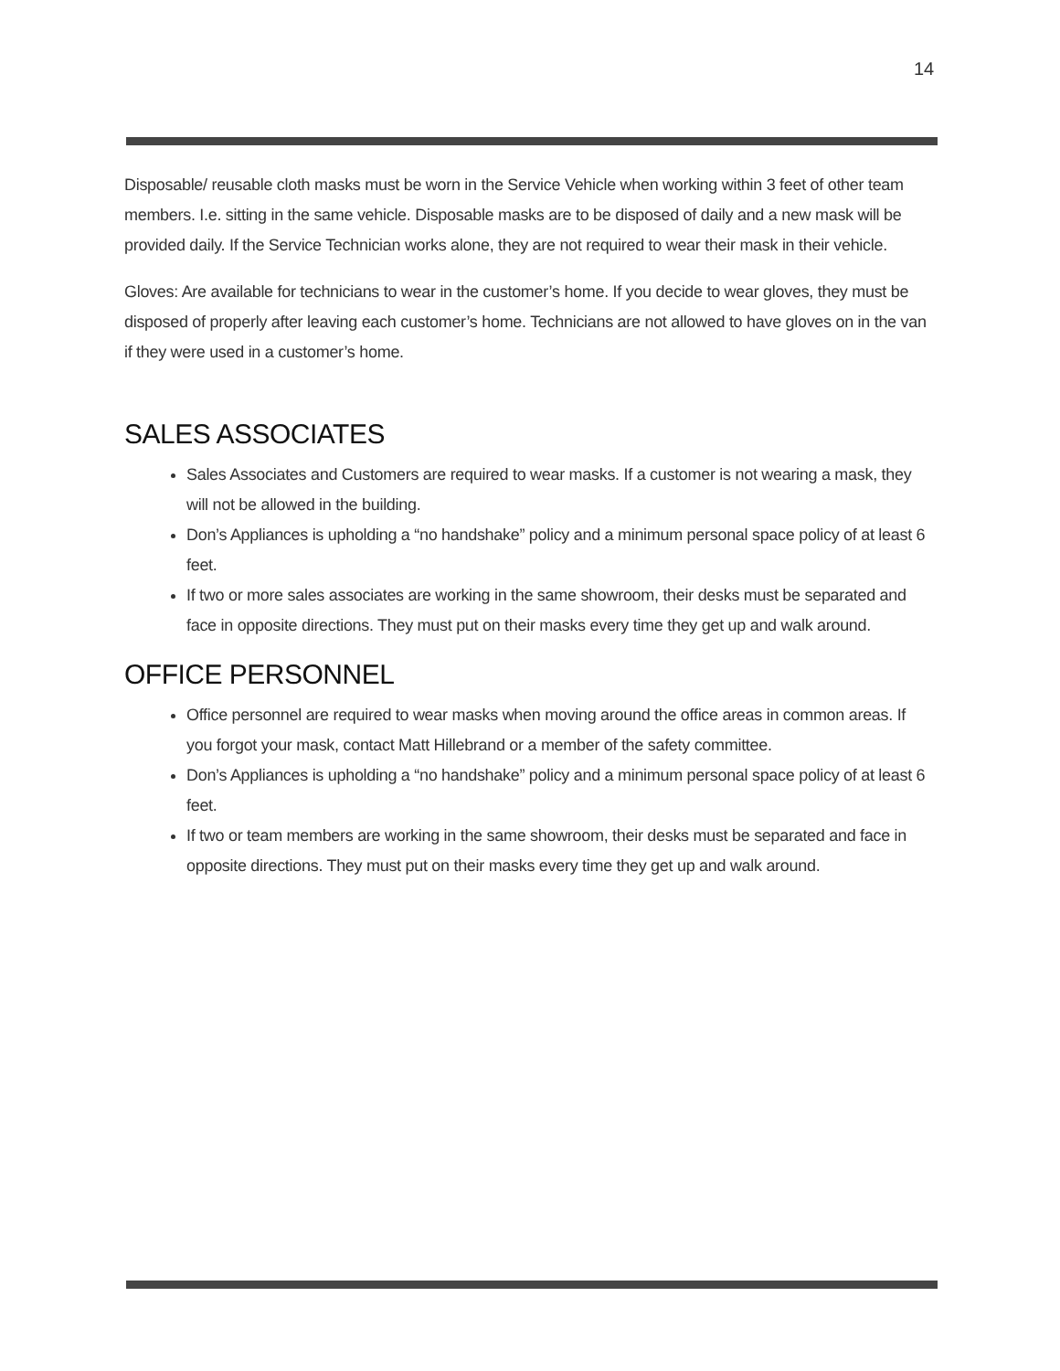14
Disposable/ reusable cloth masks must be worn in the Service Vehicle when working within 3 feet of other team members. I.e. sitting in the same vehicle. Disposable masks are to be disposed of daily and a new mask will be provided daily. If the Service Technician works alone, they are not required to wear their mask in their vehicle.
Gloves: Are available for technicians to wear in the customer’s home. If you decide to wear gloves, they must be disposed of properly after leaving each customer’s home. Technicians are not allowed to have gloves on in the van if they were used in a customer’s home.
SALES ASSOCIATES
Sales Associates and Customers are required to wear masks. If a customer is not wearing a mask, they will not be allowed in the building.
Don’s Appliances is upholding a “no handshake” policy and a minimum personal space policy of at least 6 feet.
If two or more sales associates are working in the same showroom, their desks must be separated and face in opposite directions. They must put on their masks every time they get up and walk around.
OFFICE PERSONNEL
Office personnel are required to wear masks when moving around the office areas in common areas. If you forgot your mask, contact Matt Hillebrand or a member of the safety committee.
Don’s Appliances is upholding a “no handshake” policy and a minimum personal space policy of at least 6 feet.
If two or team members are working in the same showroom, their desks must be separated and face in opposite directions. They must put on their masks every time they get up and walk around.